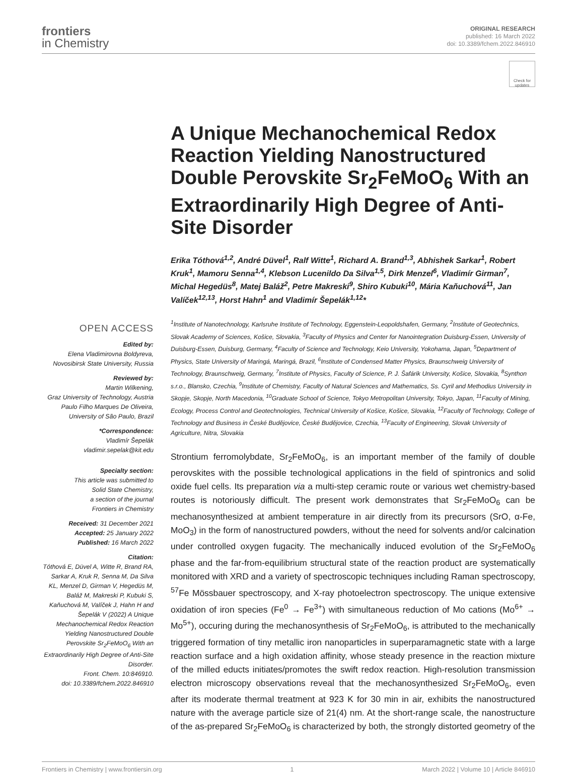frontiers
in Chemistry
ORIGINAL RESEARCH
published: 16 March 2022
doi: 10.3389/fchem.2022.846910
Check for updates
OPEN ACCESS
Edited by:
Elena Vladimirovna Boldyreva,
Novosibirsk State University, Russia
Reviewed by:
Martin Wilkening,
Graz University of Technology, Austria
Paulo Filho Marques De Oliveira,
University of São Paulo, Brazil
*Correspondence:
Vladimír Šepelák
vladimir.sepelak@kit.edu
Specialty section:
This article was submitted to
Solid State Chemistry,
a section of the journal
Frontiers in Chemistry
Received: 31 December 2021
Accepted: 25 January 2022
Published: 16 March 2022
Citation:
Tóthová E, Düvel A, Witte R, Brand RA, Sarkar A, Kruk R, Senna M, Da Silva KL, Menzel D, Girman V, Hegedüs M, Baláž M, Makreski P, Kubuki S, Kaňuchová M, Valíček J, Hahn H and Šepelák V (2022) A Unique Mechanochemical Redox Reaction Yielding Nanostructured Double Perovskite Sr<sub>2</sub>FeMoO<sub>6</sub> With an Extraordinarily High Degree of Anti-Site Disorder.
Front. Chem. 10:846910.
doi: 10.3389/fchem.2022.846910
A Unique Mechanochemical Redox Reaction Yielding Nanostructured Double Perovskite Sr<sub>2</sub>FeMoO<sub>6</sub> With an Extraordinarily High Degree of Anti-Site Disorder
Erika Tóthová<sup>1,2</sup>, André Düvel<sup>1</sup>, Ralf Witte<sup>1</sup>, Richard A. Brand<sup>1,3</sup>, Abhishek Sarkar<sup>1</sup>, Robert Kruk<sup>1</sup>, Mamoru Senna<sup>1,4</sup>, Klebson Lucenildo Da Silva<sup>1,5</sup>, Dirk Menzel<sup>6</sup>, Vladimír Girman<sup>7</sup>, Michal Hegedüs<sup>8</sup>, Matej Baláž<sup>2</sup>, Petre Makreski<sup>9</sup>, Shiro Kubuki<sup>10</sup>, Mária Kaňuchová<sup>11</sup>, Jan Valíček<sup>12,13</sup>, Horst Hahn<sup>1</sup> and Vladimír Šepelák<sup>1,12</sup>*
<sup>1</sup> Institute of Nanotechnology, Karlsruhe Institute of Technology, Eggenstein-Leopoldshafen, Germany, <sup>2</sup>Institute of Geotechnics, Slovak Academy of Sciences, Košice, Slovakia, <sup>3</sup>Faculty of Physics and Center for Nanointegration Duisburg-Essen, University of Duisburg-Essen, Duisburg, Germany, <sup>4</sup>Faculty of Science and Technology, Keio University, Yokohama, Japan, <sup>5</sup>Department of Physics, State University of Maringá, Maringá, Brazil, <sup>6</sup>Institute of Condensed Matter Physics, Braunschweig University of Technology, Braunschweig, Germany, <sup>7</sup>Institute of Physics, Faculty of Science, P. J. Šafárik University, Košice, Slovakia, <sup>8</sup>Synthon s.r.o., Blansko, Czechia, <sup>9</sup>Institute of Chemistry, Faculty of Natural Sciences and Mathematics, Ss. Cyril and Methodius University in Skopje, Skopje, North Macedonia, <sup>10</sup>Graduate School of Science, Tokyo Metropolitan University, Tokyo, Japan, <sup>11</sup>Faculty of Mining, Ecology, Process Control and Geotechnologies, Technical University of Košice, Košice, Slovakia, <sup>12</sup>Faculty of Technology, College of Technology and Business in České Budějovice, České Budějovice, Czechia, <sup>13</sup>Faculty of Engineering, Slovak University of Agriculture, Nitra, Slovakia
Strontium ferromolybdate, Sr<sub>2</sub>FeMoO<sub>6</sub>, is an important member of the family of double perovskites with the possible technological applications in the field of spintronics and solid oxide fuel cells. Its preparation via a multi-step ceramic route or various wet chemistry-based routes is notoriously difficult. The present work demonstrates that Sr<sub>2</sub>FeMoO<sub>6</sub> can be mechanosynthesized at ambient temperature in air directly from its precursors (SrO, α-Fe, MoO<sub>3</sub>) in the form of nanostructured powders, without the need for solvents and/or calcination under controlled oxygen fugacity. The mechanically induced evolution of the Sr<sub>2</sub>FeMoO<sub>6</sub> phase and the far-from-equilibrium structural state of the reaction product are systematically monitored with XRD and a variety of spectroscopic techniques including Raman spectroscopy, <sup>57</sup>Fe Mössbauer spectroscopy, and X-ray photoelectron spectroscopy. The unique extensive oxidation of iron species (Fe<sup>0</sup> → Fe<sup>3+</sup>) with simultaneous reduction of Mo cations (Mo<sup>6+</sup> → Mo<sup>5+</sup>), occuring during the mechanosynthesis of Sr<sub>2</sub>FeMoO<sub>6</sub>, is attributed to the mechanically triggered formation of tiny metallic iron nanoparticles in superparamagnetic state with a large reaction surface and a high oxidation affinity, whose steady presence in the reaction mixture of the milled educts initiates/promotes the swift redox reaction. High-resolution transmission electron microscopy observations reveal that the mechanosynthesized Sr<sub>2</sub>FeMoO<sub>6</sub>, even after its moderate thermal treatment at 923 K for 30 min in air, exhibits the nanostructured nature with the average particle size of 21(4) nm. At the short-range scale, the nanostructure of the as-prepared Sr<sub>2</sub>FeMoO<sub>6</sub> is characterized by both, the strongly distorted geometry of the
Frontiers in Chemistry | www.frontiersin.org 1 March 2022 | Volume 10 | Article 846910